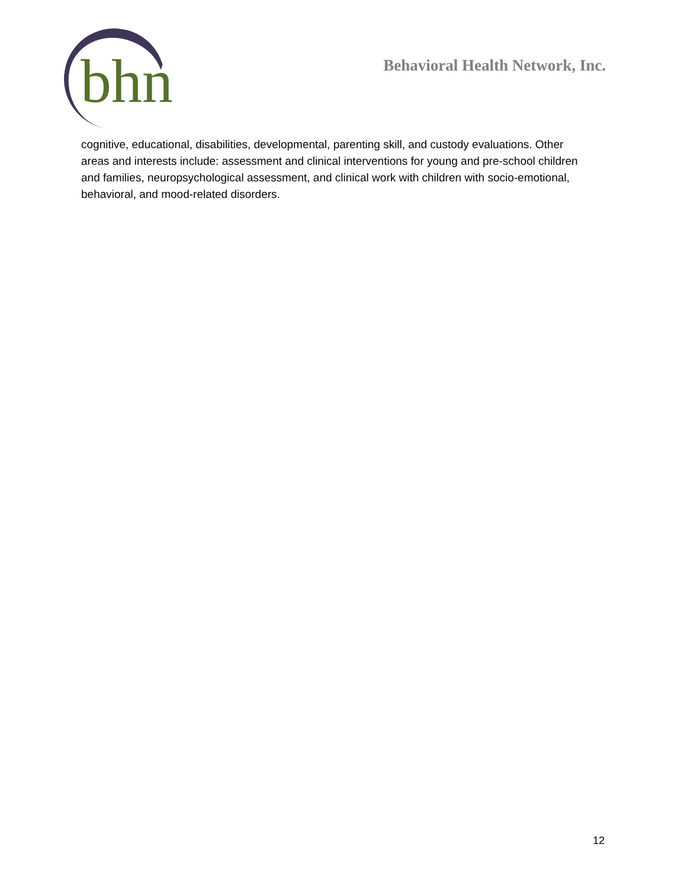bhn
Behavioral Health Network, Inc.
cognitive, educational, disabilities, developmental, parenting skill, and custody evaluations. Other areas and interests include: assessment and clinical interventions for young and pre-school children and families, neuropsychological assessment, and clinical work with children with socio-emotional, behavioral, and mood-related disorders.
12